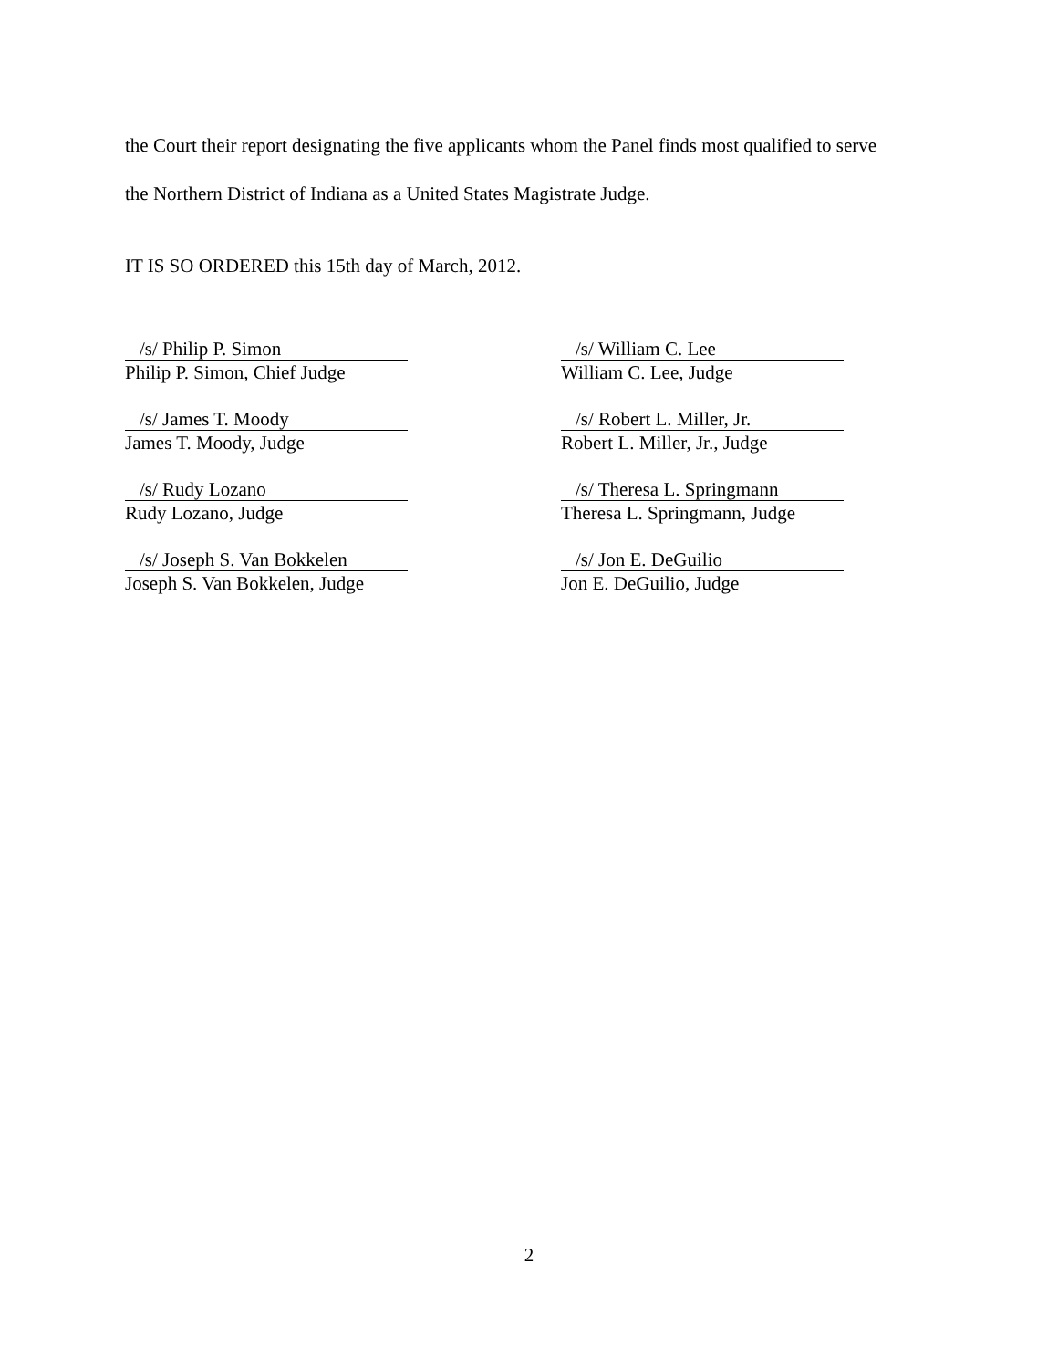the Court their report designating the five applicants whom the Panel finds most qualified to serve
the Northern District of Indiana as a United States Magistrate Judge.
IT IS SO ORDERED this 15th day of March, 2012.
/s/ Philip P. Simon
Philip P. Simon, Chief Judge
/s/ William C. Lee
William C. Lee, Judge
/s/ James T. Moody
James T. Moody, Judge
/s/ Robert L. Miller, Jr.
Robert L. Miller, Jr., Judge
/s/ Rudy Lozano
Rudy Lozano, Judge
/s/ Theresa L. Springmann
Theresa L. Springmann, Judge
/s/ Joseph S. Van Bokkelen
Joseph S. Van Bokkelen, Judge
/s/ Jon E. DeGuilio
Jon E. DeGuilio, Judge
2